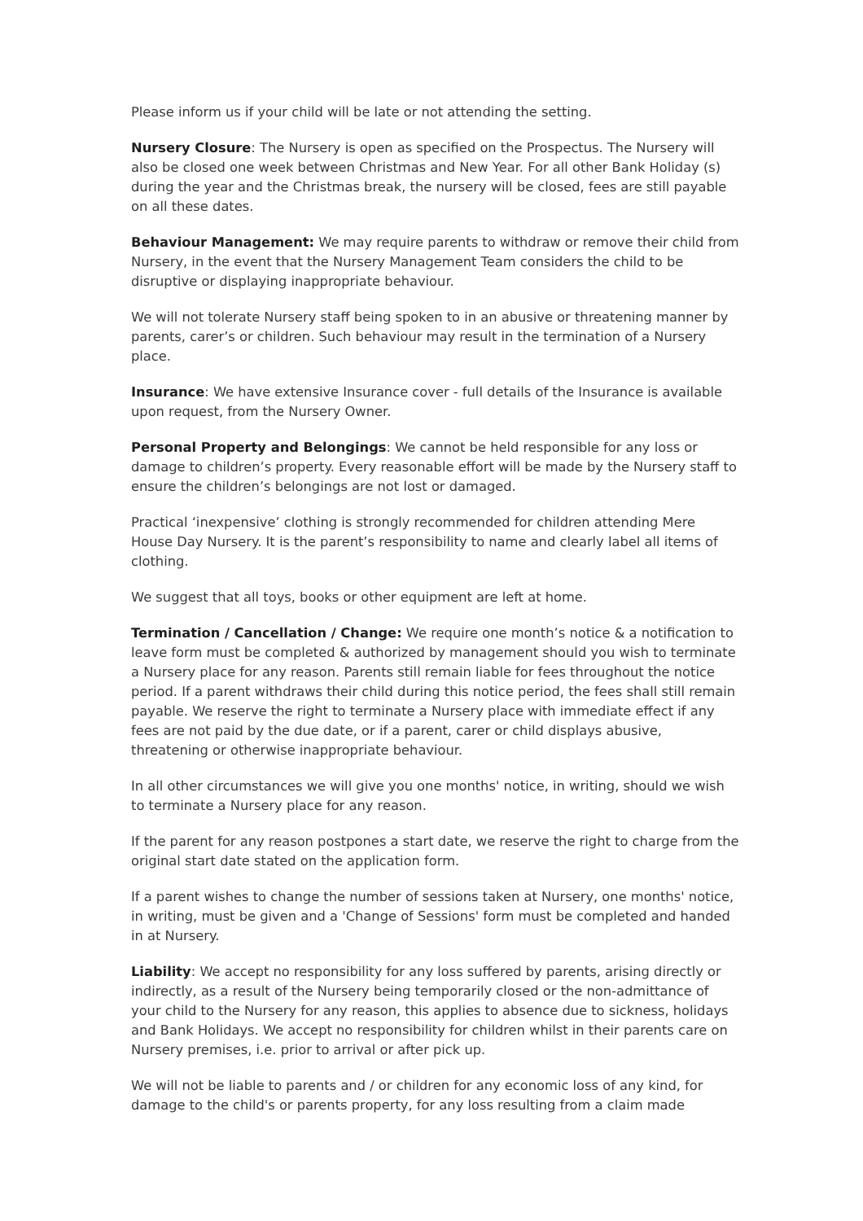Please inform us if your child will be late or not attending the setting.
Nursery Closure: The Nursery is open as specified on the Prospectus. The Nursery will also be closed one week between Christmas and New Year. For all other Bank Holiday (s) during the year and the Christmas break, the nursery will be closed, fees are still payable on all these dates.
Behaviour Management: We may require parents to withdraw or remove their child from Nursery, in the event that the Nursery Management Team considers the child to be disruptive or displaying inappropriate behaviour.
We will not tolerate Nursery staff being spoken to in an abusive or threatening manner by parents, carer’s or children. Such behaviour may result in the termination of a Nursery place.
Insurance: We have extensive Insurance cover - full details of the Insurance is available upon request, from the Nursery Owner.
Personal Property and Belongings: We cannot be held responsible for any loss or damage to children’s property. Every reasonable effort will be made by the Nursery staff to ensure the children’s belongings are not lost or damaged.
Practical ‘inexpensive’ clothing is strongly recommended for children attending Mere House Day Nursery. It is the parent’s responsibility to name and clearly label all items of clothing.
We suggest that all toys, books or other equipment are left at home.
Termination / Cancellation / Change: We require one month’s notice & a notification to leave form must be completed & authorized by management should you wish to terminate a Nursery place for any reason. Parents still remain liable for fees throughout the notice period. If a parent withdraws their child during this notice period, the fees shall still remain payable. We reserve the right to terminate a Nursery place with immediate effect if any fees are not paid by the due date, or if a parent, carer or child displays abusive, threatening or otherwise inappropriate behaviour.
In all other circumstances we will give you one months' notice, in writing, should we wish to terminate a Nursery place for any reason.
If the parent for any reason postpones a start date, we reserve the right to charge from the original start date stated on the application form.
If a parent wishes to change the number of sessions taken at Nursery, one months' notice, in writing, must be given and a 'Change of Sessions' form must be completed and handed in at Nursery.
Liability: We accept no responsibility for any loss suffered by parents, arising directly or indirectly, as a result of the Nursery being temporarily closed or the non-admittance of your child to the Nursery for any reason, this applies to absence due to sickness, holidays and Bank Holidays. We accept no responsibility for children whilst in their parents care on Nursery premises, i.e. prior to arrival or after pick up.
We will not be liable to parents and / or children for any economic loss of any kind, for damage to the child's or parents property, for any loss resulting from a claim made